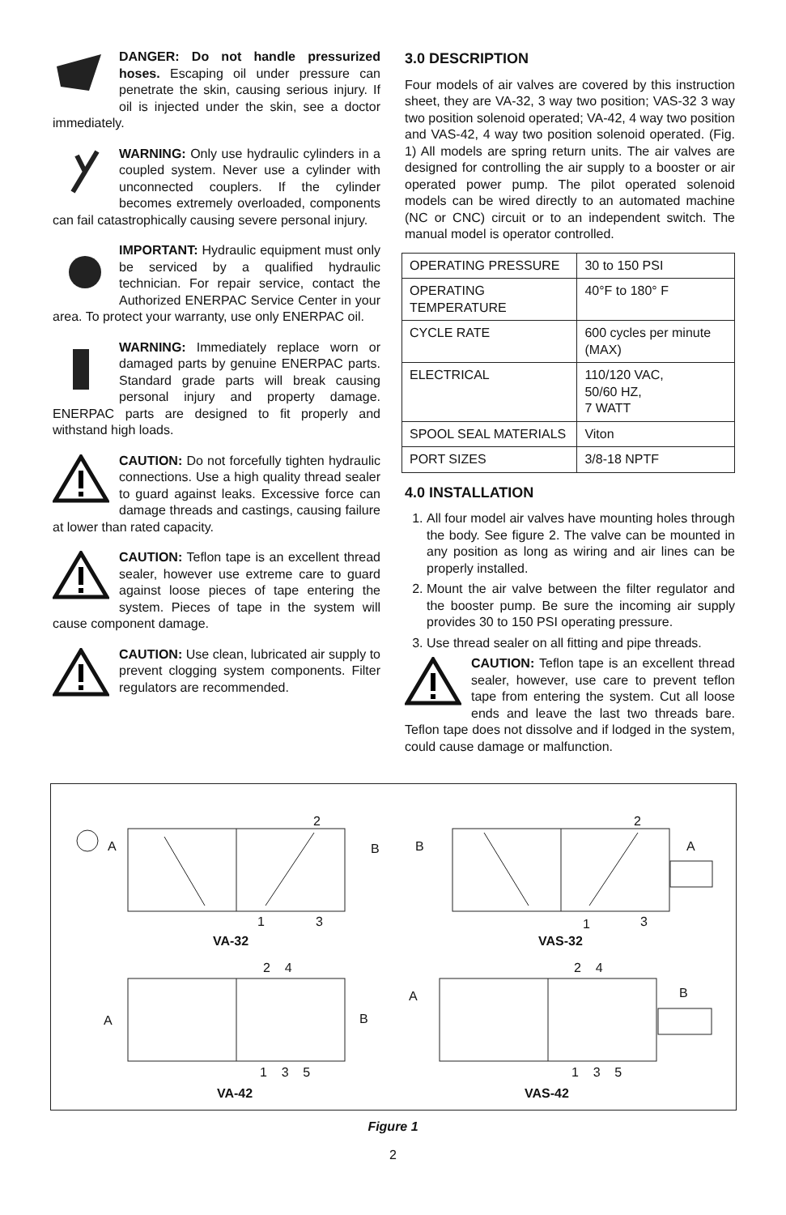DANGER: Do not handle pressurized hoses. Escaping oil under pressure can penetrate the skin, causing serious injury. If oil is injected under the skin, see a doctor immediately.
WARNING: Only use hydraulic cylinders in a coupled system. Never use a cylinder with unconnected couplers. If the cylinder becomes extremely overloaded, components can fail catastrophically causing severe personal injury.
IMPORTANT: Hydraulic equipment must only be serviced by a qualified hydraulic technician. For repair service, contact the Authorized ENERPAC Service Center in your area. To protect your warranty, use only ENERPAC oil.
WARNING: Immediately replace worn or damaged parts by genuine ENERPAC parts. Standard grade parts will break causing personal injury and property damage. ENERPAC parts are designed to fit properly and withstand high loads.
CAUTION: Do not forcefully tighten hydraulic connections. Use a high quality thread sealer to guard against leaks. Excessive force can damage threads and castings, causing failure at lower than rated capacity.
CAUTION: Teflon tape is an excellent thread sealer, however use extreme care to guard against loose pieces of tape entering the system. Pieces of tape in the system will cause component damage.
CAUTION: Use clean, lubricated air supply to prevent clogging system components. Filter regulators are recommended.
3.0 DESCRIPTION
Four models of air valves are covered by this instruction sheet, they are VA-32, 3 way two position; VAS-32 3 way two position solenoid operated; VA-42, 4 way two position and VAS-42, 4 way two position solenoid operated. (Fig. 1) All models are spring return units. The air valves are designed for controlling the air supply to a booster or air operated power pump. The pilot operated solenoid models can be wired directly to an automated machine (NC or CNC) circuit or to an independent switch. The manual model is operator controlled.
| OPERATING PRESSURE | 30 to 150 PSI |
| OPERATING TEMPERATURE | 40°F to 180° F |
| CYCLE RATE | 600 cycles per minute (MAX) |
| ELECTRICAL | 110/120 VAC, 50/60 HZ, 7 WATT |
| SPOOL SEAL MATERIALS | Viton |
| PORT SIZES | 3/8-18 NPTF |
4.0 INSTALLATION
1. All four model air valves have mounting holes through the body. See figure 2. The valve can be mounted in any position as long as wiring and air lines can be properly installed.
2. Mount the air valve between the filter regulator and the booster pump. Be sure the incoming air supply provides 30 to 150 PSI operating pressure.
3. Use thread sealer on all fitting and pipe threads.
CAUTION: Teflon tape is an excellent thread sealer, however, use care to prevent teflon tape from entering the system. Cut all loose ends and leave the last two threads bare. Teflon tape does not dissolve and if lodged in the system, could cause damage or malfunction.
2
A B
1 3
VA-32
2
B A
1 3
VAS-32
2 4
A B
1 3 5
VA-42
2 4
A B
1 3 5
VAS-42
Figure 1
2